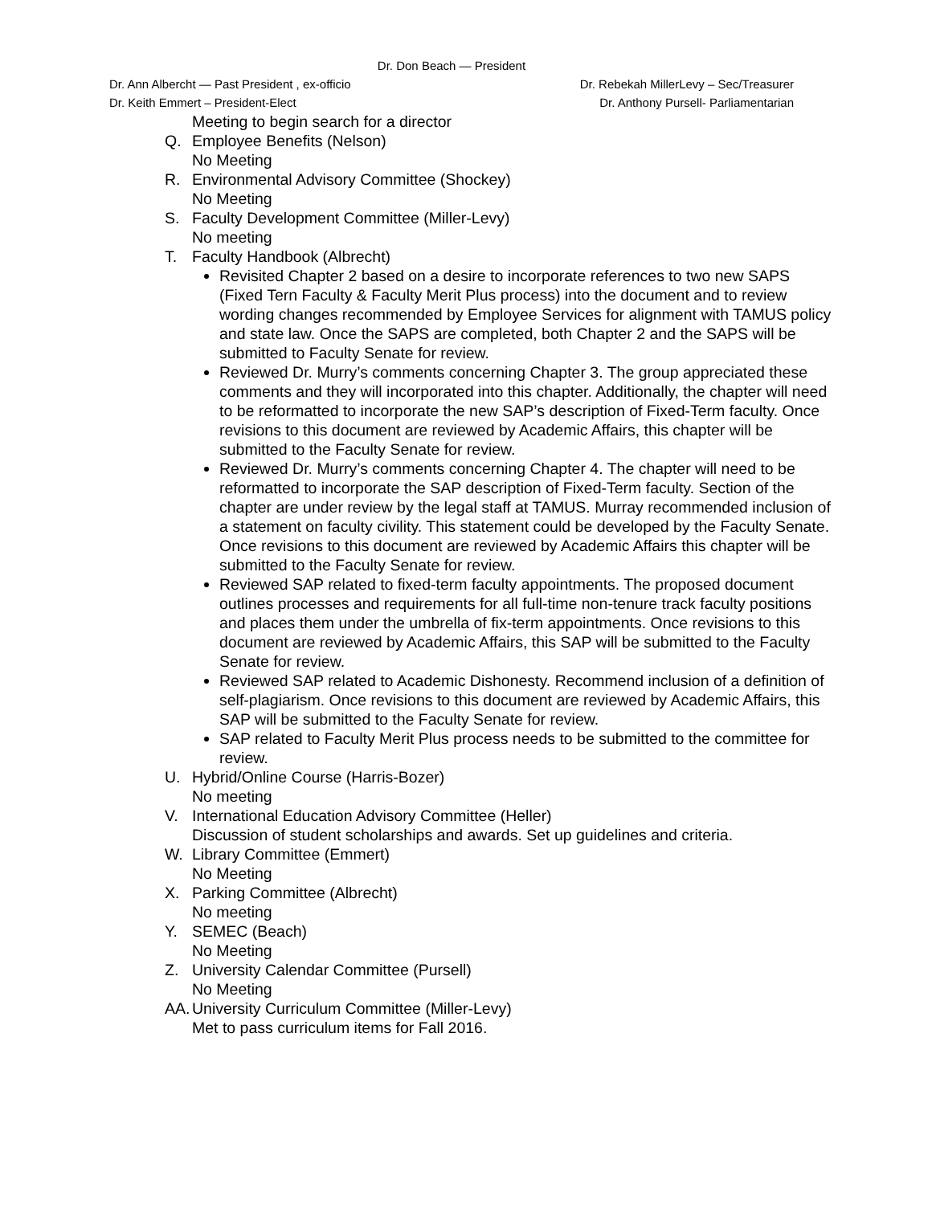Dr. Don Beach — President
Dr. Ann Albercht — Past President , ex-officio Dr. Rebekah MillerLevy – Sec/Treasurer
Dr. Keith Emmert – President-Elect Dr. Anthony Pursell- Parliamentarian
Meeting to begin search for a director
Q. Employee Benefits (Nelson)
No Meeting
R. Environmental Advisory Committee (Shockey)
No Meeting
S. Faculty Development Committee (Miller-Levy)
No meeting
T. Faculty Handbook (Albrecht)
Revisited Chapter 2 based on a desire to incorporate references to two new SAPS (Fixed Tern Faculty & Faculty Merit Plus process) into the document and to review wording changes recommended by Employee Services for alignment with TAMUS policy and state law. Once the SAPS are completed, both Chapter 2 and the SAPS will be submitted to Faculty Senate for review.
Reviewed Dr. Murry’s comments concerning Chapter 3. The group appreciated these comments and they will incorporated into this chapter. Additionally, the chapter will need to be reformatted to incorporate the new SAP’s description of Fixed-Term faculty. Once revisions to this document are reviewed by Academic Affairs, this chapter will be submitted to the Faculty Senate for review.
Reviewed Dr. Murry’s comments concerning Chapter 4. The chapter will need to be reformatted to incorporate the SAP description of Fixed-Term faculty. Section of the chapter are under review by the legal staff at TAMUS. Murray recommended inclusion of a statement on faculty civility. This statement could be developed by the Faculty Senate. Once revisions to this document are reviewed by Academic Affairs this chapter will be submitted to the Faculty Senate for review.
Reviewed SAP related to fixed-term faculty appointments. The proposed document outlines processes and requirements for all full-time non-tenure track faculty positions and places them under the umbrella of fix-term appointments. Once revisions to this document are reviewed by Academic Affairs, this SAP will be submitted to the Faculty Senate for review.
Reviewed SAP related to Academic Dishonesty. Recommend inclusion of a definition of self-plagiarism. Once revisions to this document are reviewed by Academic Affairs, this SAP will be submitted to the Faculty Senate for review.
SAP related to Faculty Merit Plus process needs to be submitted to the committee for review.
U. Hybrid/Online Course (Harris-Bozer)
No meeting
V. International Education Advisory Committee (Heller)
Discussion of student scholarships and awards. Set up guidelines and criteria.
W. Library Committee (Emmert)
No Meeting
X. Parking Committee (Albrecht)
No meeting
Y. SEMEC (Beach)
No Meeting
Z. University Calendar Committee (Pursell)
No Meeting
AA. University Curriculum Committee (Miller-Levy)
Met to pass curriculum items for Fall 2016.